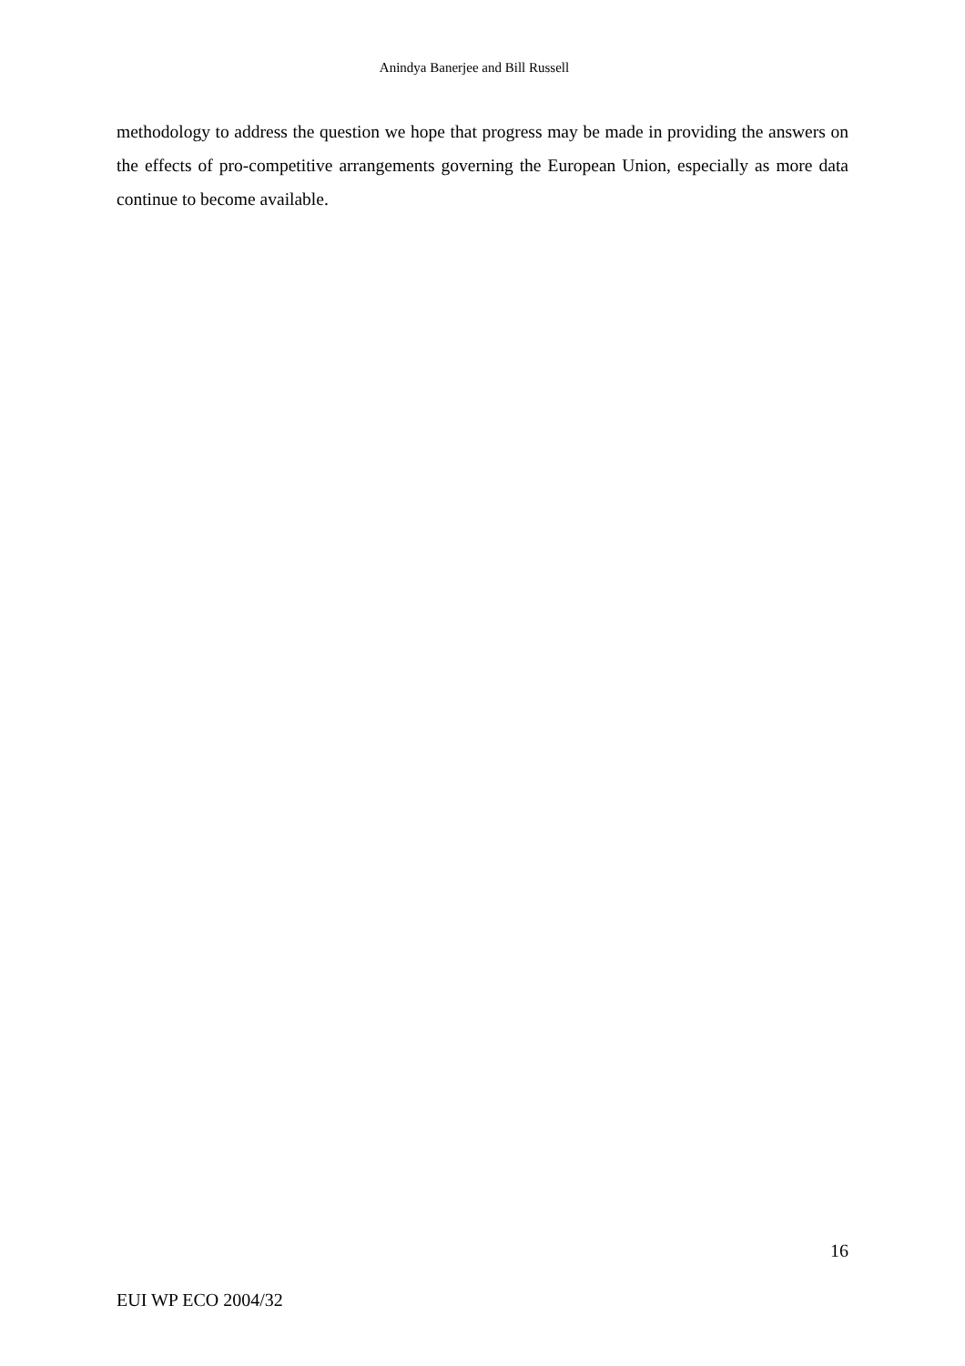Anindya Banerjee and Bill Russell
methodology to address the question we hope that progress may be made in providing the answers on the effects of pro-competitive arrangements governing the European Union, especially as more data continue to become available.
16
EUI WP ECO 2004/32